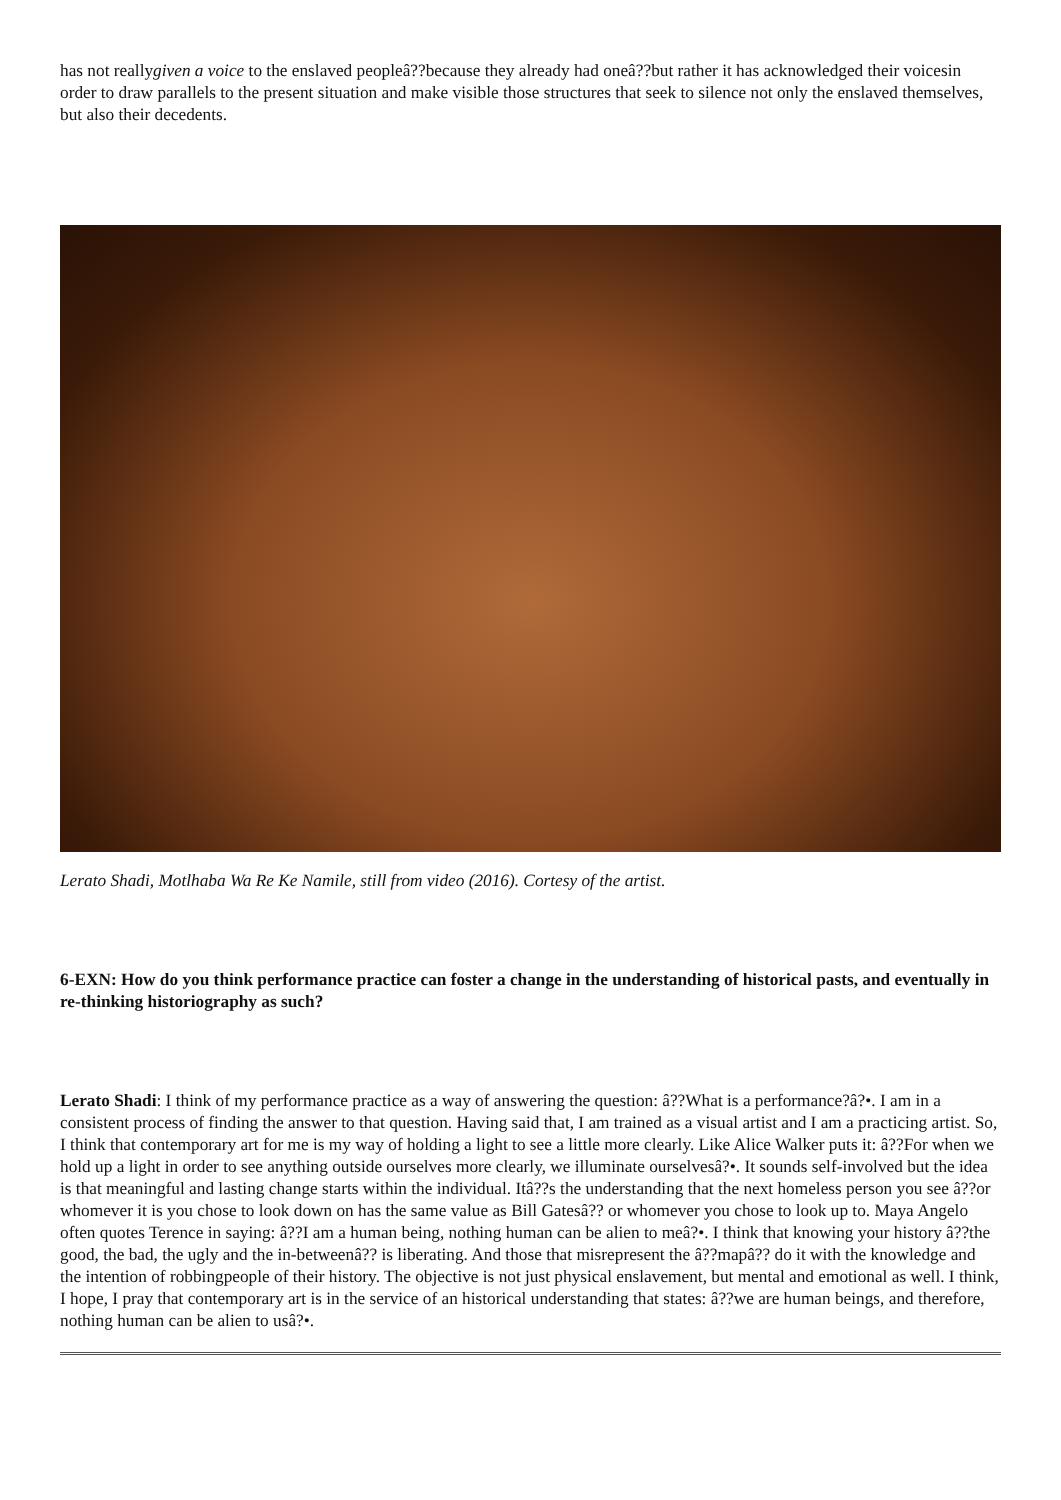has not reallygiven a voice to the enslaved peopleâ??because they already had oneâ??but rather it has acknowledged their voicesin order to draw parallels to the present situation and make visible those structures that seek to silence not only the enslaved themselves, but also their decedents.
Lerato Shadi, Motlhaba Wa Re Ke Namile, still from video (2016). Cortesy of the artist.
6-EXN: How do you think performance practice can foster a change in the understanding of historical pasts, and eventually in re-thinking historiography as such?
Lerato Shadi: I think of my performance practice as a way of answering the question: â??What is a performance?â?•. I am in a consistent process of finding the answer to that question. Having said that, I am trained as a visual artist and I am a practicing artist. So, I think that contemporary art for me is my way of holding a light to see a little more clearly. Like Alice Walker puts it: â??For when we hold up a light in order to see anything outside ourselves more clearly, we illuminate ourselvesâ?•. It sounds self-involved but the idea is that meaningful and lasting change starts within the individual. Itâ??s the understanding that the next homeless person you see â??or whomever it is you chose to look down on has the same value as Bill Gatesâ?? or whomever you chose to look up to. Maya Angelo often quotes Terence in saying: â??I am a human being, nothing human can be alien to meâ?•. I think that knowing your history â??the good, the bad, the ugly and the in-betweenâ?? is liberating. And those that misrepresent the â??mapâ?? do it with the knowledge and the intention of robbingpeople of their history. The objective is not just physical enslavement, but mental and emotional as well. I think, I hope, I pray that contemporary art is in the service of an historical understanding that states: â??we are human beings, and therefore, nothing human can be alien to usâ?•.